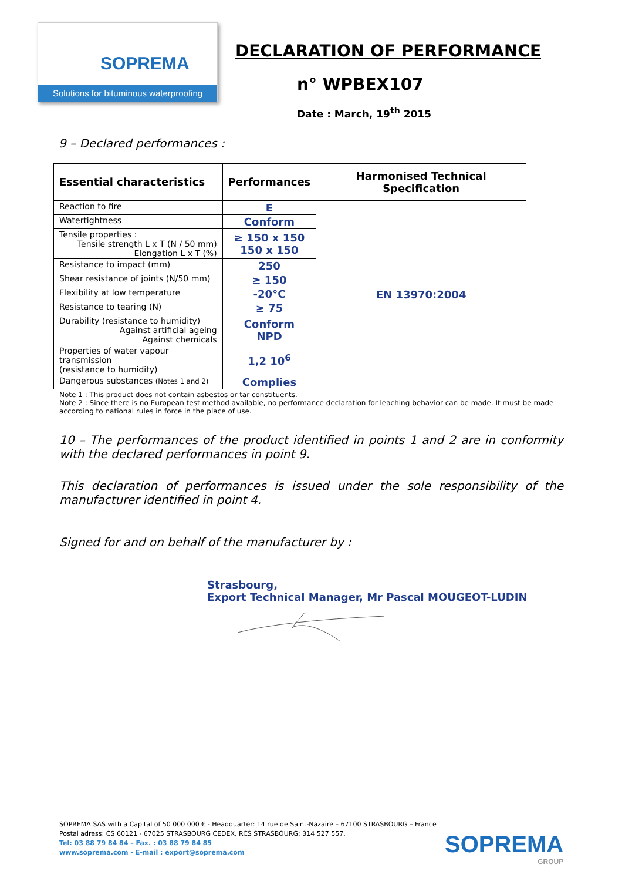SOPREMA
Solutions for bituminous waterproofing
DECLARATION OF PERFORMANCE
n° WPBEX107
Date : March, 19<sup>th</sup> 2015
9 – Declared performances :
| Essential characteristics | Performances | Harmonised Technical Specification |
| --- | --- | --- |
| Reaction to fire | E | EN 13970:2004 |
| Watertightness | Conform | |
| Tensile properties : Tensile strength L x T (N / 50 mm) Elongation L x T (%) | ≥ 150 x 150 150 x 150 | |
| Resistance to impact (mm) | 250 | |
| Shear resistance of joints (N/50 mm) | ≥ 150 | |
| Flexibility at low temperature | -20°C | |
| Resistance to tearing (N) | ≥ 75 | |
| Durability (resistance to humidity) Against artificial ageing Against chemicals | Conform NPD | |
| Properties of water vapour transmission (resistance to humidity) | 1,2 10<sup>6</sup> | |
| Dangerous substances (Notes 1 and 2) | Complies | |
Note 1 : This product does not contain asbestos or tar constituents.
Note 2 : Since there is no European test method available, no performance declaration for leaching behavior can be made. It must be made according to national rules in force in the place of use.
10 – The performances of the product identified in points 1 and 2 are in conformity with the declared performances in point 9.
This declaration of performances is issued under the sole responsibility of the manufacturer identified in point 4.
Signed for and on behalf of the manufacturer by :
Strasbourg,
Export Technical Manager, Mr Pascal MOUGEOT-LUDIN
SOPREMA SAS with a Capital of 50 000 000 € - Headquarter: 14 rue de Saint-Nazaire – 67100 STRASBOURG – France
Postal adress: CS 60121 - 67025 STRASBOURG CEDEX. RCS STRASBOURG: 314 527 557.
Tel: 03 88 79 84 84 – Fax. : 03 88 79 84 85
www.soprema.com - E-mail : export@soprema.com
SOPREMA
GROUP